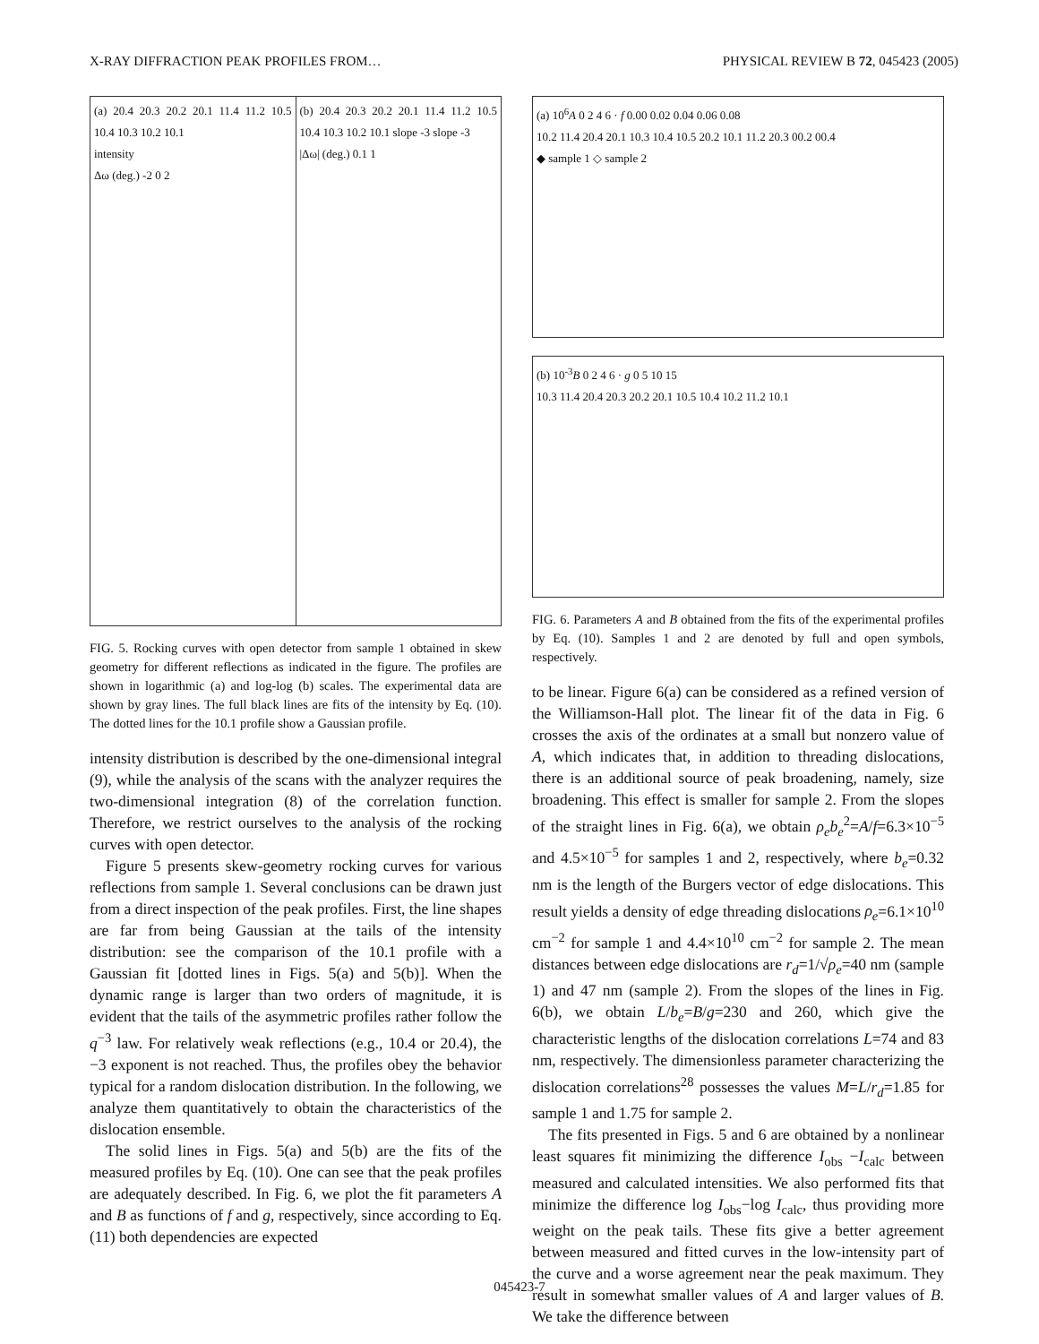X-RAY DIFFRACTION PEAK PROFILES FROM… PHYSICAL REVIEW B 72, 045423 (2005)
(a) 20.4 20.3 20.2 20.1 11.4 11.2 10.5 10.4 10.3 10.2 10.1
intensity
Δω (deg.) -2 0 2
(b) 20.4 20.3 20.2 20.1 11.4 11.2 10.5 10.4 10.3 10.2 10.1 slope -3 slope -3
|Δω| (deg.) 0.1 1
FIG. 5. Rocking curves with open detector from sample 1 obtained in skew geometry for different reflections as indicated in the figure. The profiles are shown in logarithmic (a) and log-log (b) scales. The experimental data are shown by gray lines. The full black lines are fits of the intensity by Eq. (10). The dotted lines for the 10.1 profile show a Gaussian profile.
intensity distribution is described by the one-dimensional integral (9), while the analysis of the scans with the analyzer requires the two-dimensional integration (8) of the correlation function. Therefore, we restrict ourselves to the analysis of the rocking curves with open detector.
Figure 5 presents skew-geometry rocking curves for various reflections from sample 1. Several conclusions can be drawn just from a direct inspection of the peak profiles. First, the line shapes are far from being Gaussian at the tails of the intensity distribution: see the comparison of the 10.1 profile with a Gaussian fit [dotted lines in Figs. 5(a) and 5(b)]. When the dynamic range is larger than two orders of magnitude, it is evident that the tails of the asymmetric profiles rather follow the q<sup>−3</sup> law. For relatively weak reflections (e.g., 10.4 or 20.4), the −3 exponent is not reached. Thus, the profiles obey the behavior typical for a random dislocation distribution. In the following, we analyze them quantitatively to obtain the characteristics of the dislocation ensemble.
The solid lines in Figs. 5(a) and 5(b) are the fits of the measured profiles by Eq. (10). One can see that the peak profiles are adequately described. In Fig. 6, we plot the fit parameters A and B as functions of f and g, respectively, since according to Eq. (11) both dependencies are expected
(a) 10<sup>6</sup>A 0 2 4 6 · f 0.00 0.02 0.04 0.06 0.08
10.2 11.4 20.4 20.1 10.3 10.4 10.5 20.2 10.1 11.2 20.3 00.2 00.4
◆ sample 1 ◇ sample 2
(b) 10<sup>-3</sup>B 0 2 4 6 · g 0 5 10 15
10.3 11.4 20.4 20.3 20.2 20.1 10.5 10.4 10.2 11.2 10.1
FIG. 6. Parameters A and B obtained from the fits of the experimental profiles by Eq. (10). Samples 1 and 2 are denoted by full and open symbols, respectively.
to be linear. Figure 6(a) can be considered as a refined version of the Williamson-Hall plot. The linear fit of the data in Fig. 6 crosses the axis of the ordinates at a small but nonzero value of A, which indicates that, in addition to threading dislocations, there is an additional source of peak broadening, namely, size broadening. This effect is smaller for sample 2. From the slopes of the straight lines in Fig. 6(a), we obtain ρ<sub>e</sub>b<sub>e</sub><sup>2</sup>=A/f=6.3×10<sup>−5</sup> and 4.5×10<sup>−5</sup> for samples 1 and 2, respectively, where b<sub>e</sub>=0.32 nm is the length of the Burgers vector of edge dislocations. This result yields a density of edge threading dislocations ρ<sub>e</sub>=6.1×10<sup>10</sup> cm<sup>−2</sup> for sample 1 and 4.4×10<sup>10</sup> cm<sup>−2</sup> for sample 2. The mean distances between edge dislocations are r<sub>d</sub>=1/√ρ<sub>e</sub>=40 nm (sample 1) and 47 nm (sample 2). From the slopes of the lines in Fig. 6(b), we obtain L/b<sub>e</sub>=B/g=230 and 260, which give the characteristic lengths of the dislocation correlations L=74 and 83 nm, respectively. The dimensionless parameter characterizing the dislocation correlations<sup>28</sup> possesses the values M=L/r<sub>d</sub>=1.85 for sample 1 and 1.75 for sample 2.
The fits presented in Figs. 5 and 6 are obtained by a nonlinear least squares fit minimizing the difference I<sub>obs</sub> −I<sub>calc</sub> between measured and calculated intensities. We also performed fits that minimize the difference log I<sub>obs</sub>−log I<sub>calc</sub>, thus providing more weight on the peak tails. These fits give a better agreement between measured and fitted curves in the low-intensity part of the curve and a worse agreement near the peak maximum. They result in somewhat smaller values of A and larger values of B. We take the difference between
045423-7